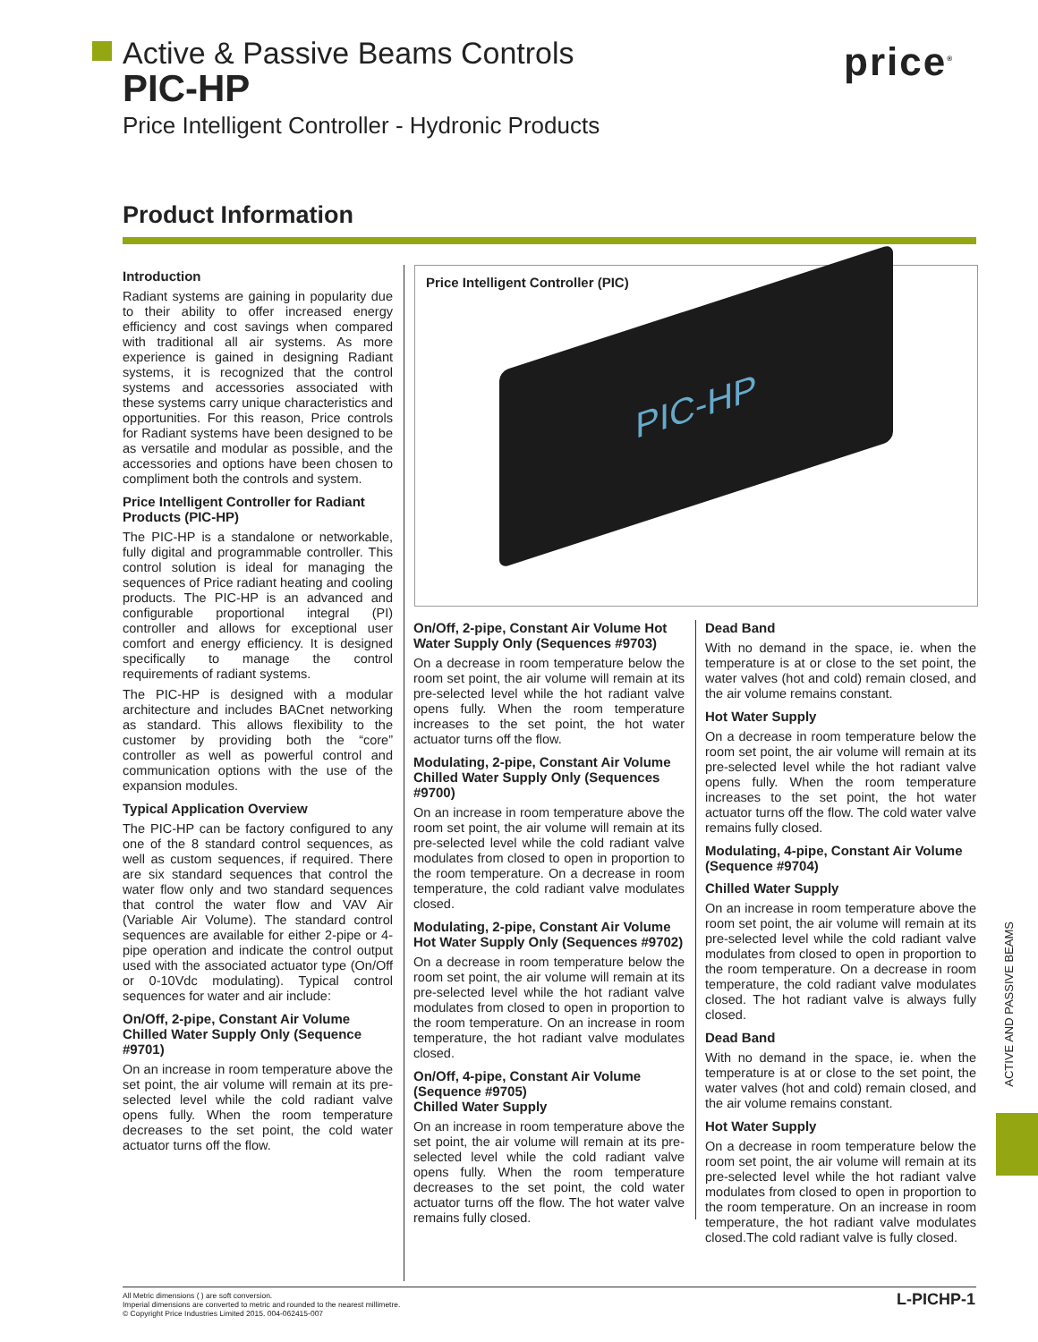Active & Passive Beams Controls
PIC-HP
Price Intelligent Controller - Hydronic Products
price<sup>®</sup>
Product Information
Introduction
Radiant systems are gaining in popularity due to their ability to offer increased energy efficiency and cost savings when compared with traditional all air systems. As more experience is gained in designing Radiant systems, it is recognized that the control systems and accessories associated with these systems carry unique characteristics and opportunities. For this reason, Price controls for Radiant systems have been designed to be as versatile and modular as possible, and the accessories and options have been chosen to compliment both the controls and system.
Price Intelligent Controller for Radiant Products (PIC-HP)
The PIC-HP is a standalone or networkable, fully digital and programmable controller. This control solution is ideal for managing the sequences of Price radiant heating and cooling products. The PIC-HP is an advanced and configurable proportional integral (PI) controller and allows for exceptional user comfort and energy efficiency. It is designed specifically to manage the control requirements of radiant systems.
The PIC-HP is designed with a modular architecture and includes BACnet networking as standard. This allows flexibility to the customer by providing both the “core” controller as well as powerful control and communication options with the use of the expansion modules.
Typical Application Overview
The PIC-HP can be factory configured to any one of the 8 standard control sequences, as well as custom sequences, if required. There are six standard sequences that control the water flow only and two standard sequences that control the water flow and VAV Air (Variable Air Volume). The standard control sequences are available for either 2-pipe or 4-pipe operation and indicate the control output used with the associated actuator type (On/Off or 0-10Vdc modulating). Typical control sequences for water and air include:
On/Off, 2-pipe, Constant Air Volume Chilled Water Supply Only (Sequence #9701)
On an increase in room temperature above the set point, the air volume will remain at its pre-selected level while the cold radiant valve opens fully. When the room temperature decreases to the set point, the cold water actuator turns off the flow.
Price Intelligent Controller (PIC)
PIC-HP
On/Off, 2-pipe, Constant Air Volume Hot Water Supply Only (Sequences #9703)
On a decrease in room temperature below the room set point, the air volume will remain at its pre-selected level while the hot radiant valve opens fully. When the room temperature increases to the set point, the hot water actuator turns off the flow.
Modulating, 2-pipe, Constant Air Volume
Chilled Water Supply Only (Sequences #9700)
On an increase in room temperature above the room set point, the air volume will remain at its pre-selected level while the cold radiant valve modulates from closed to open in proportion to the room temperature. On a decrease in room temperature, the cold radiant valve modulates closed.
Modulating, 2-pipe, Constant Air Volume Hot Water Supply Only (Sequences #9702)
On a decrease in room temperature below the room set point, the air volume will remain at its pre-selected level while the hot radiant valve modulates from closed to open in proportion to the room temperature. On an increase in room temperature, the hot radiant valve modulates closed.
On/Off, 4-pipe, Constant Air Volume (Sequence #9705)
Chilled Water Supply
On an increase in room temperature above the set point, the air volume will remain at its pre-selected level while the cold radiant valve opens fully. When the room temperature decreases to the set point, the cold water actuator turns off the flow. The hot water valve remains fully closed.
Dead Band
With no demand in the space, ie. when the temperature is at or close to the set point, the water valves (hot and cold) remain closed, and the air volume remains constant.
Hot Water Supply
On a decrease in room temperature below the room set point, the air volume will remain at its pre-selected level while the hot radiant valve opens fully. When the room temperature increases to the set point, the hot water actuator turns off the flow. The cold water valve remains fully closed.
Modulating, 4-pipe, Constant Air Volume (Sequence #9704)
Chilled Water Supply
On an increase in room temperature above the room set point, the air volume will remain at its pre-selected level while the cold radiant valve modulates from closed to open in proportion to the room temperature. On a decrease in room temperature, the cold radiant valve modulates closed. The hot radiant valve is always fully closed.
Dead Band
With no demand in the space, ie. when the temperature is at or close to the set point, the water valves (hot and cold) remain closed, and the air volume remains constant.
Hot Water Supply
On a decrease in room temperature below the room set point, the air volume will remain at its pre-selected level while the hot radiant valve modulates from closed to open in proportion to the room temperature. On an increase in room temperature, the hot radiant valve modulates closed.The cold radiant valve is fully closed.
ACTIVE AND PASSIVE BEAMS
All Metric dimensions ( ) are soft conversion.
Imperial dimensions are converted to metric and rounded to the nearest millimetre.
© Copyright Price Industries Limited 2015. 004-062415-007
L-PICHP-1